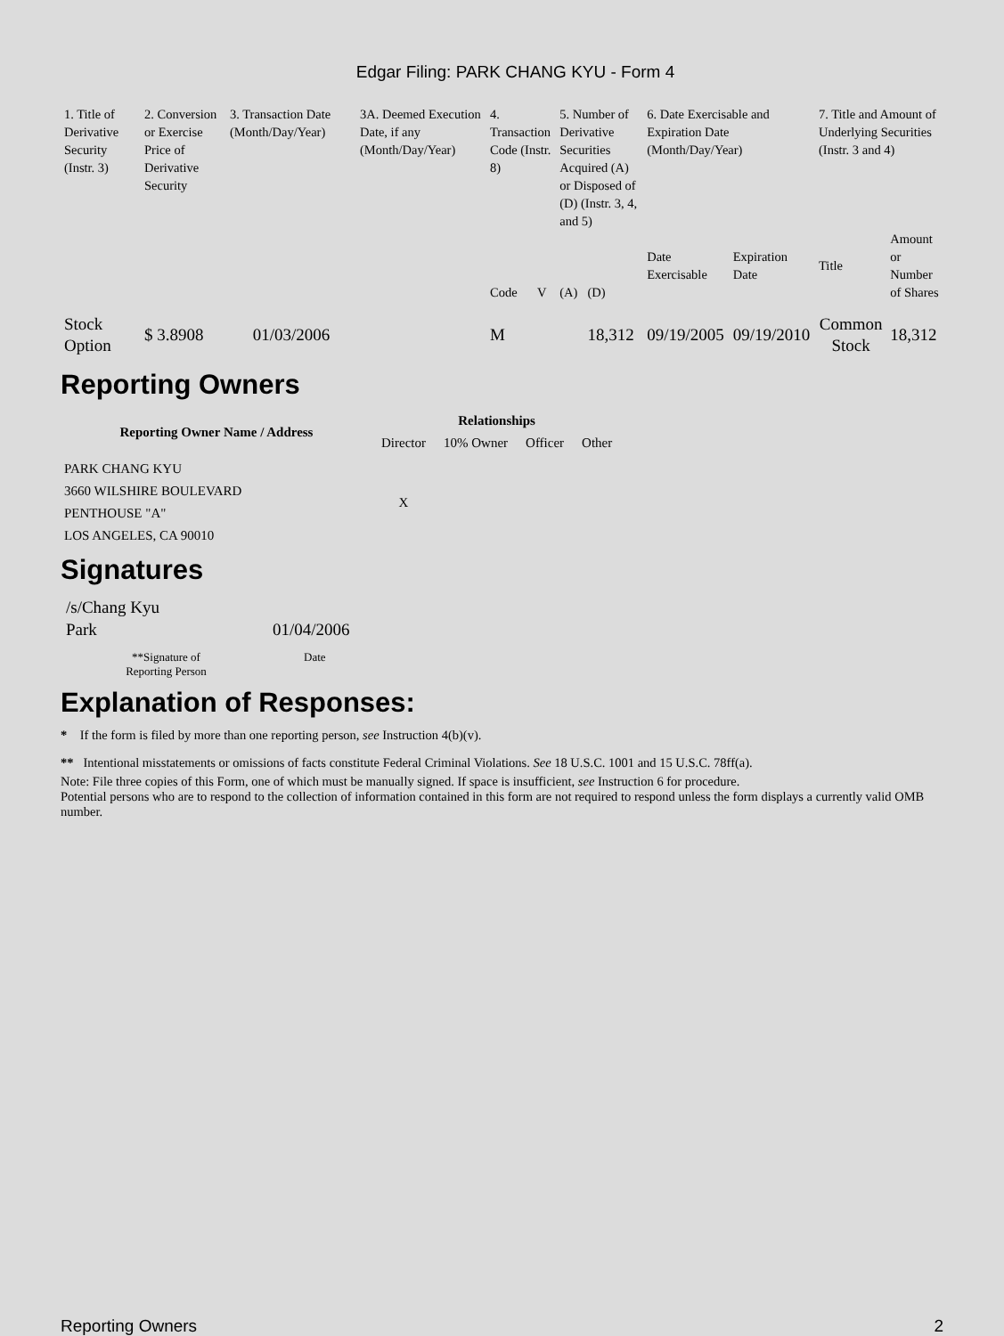Edgar Filing: PARK CHANG KYU - Form 4
| 1. Title of Derivative Security (Instr. 3) | 2. Conversion or Exercise Price of Derivative Security | 3. Transaction Date (Month/Day/Year) | 3A. Deemed Execution Date, if any (Month/Day/Year) | 4. Transaction Code (Instr. 8) | | 5. Number of Derivative Securities Acquired (A) or Disposed of (D) (Instr. 3, 4, and 5) | | 6. Date Exercisable and Expiration Date (Month/Day/Year) | | 7. Title and Amount of Underlying Securities (Instr. 3 and 4) | |
| --- | --- | --- | --- | --- | --- | --- | --- | --- | --- | --- | --- |
| | | | | Code | V | (A) | (D) | Date Exercisable | Expiration Date | Title | Amount or Number of Shares |
| Stock Option | $ 3.8908 | 01/03/2006 | | M | | | 18,312 | 09/19/2005 | 09/19/2010 | Common Stock | 18,312 |
Reporting Owners
| Reporting Owner Name / Address | Relationships | | | |
| --- | --- | --- | --- | --- |
| | Director | 10% Owner | Officer | Other |
| PARK CHANG KYU 3660 WILSHIRE BOULEVARD PENTHOUSE "A" LOS ANGELES, CA 90010 | X | | | |
Signatures
| /s/Chang Kyu Park | 01/04/2006 |
| **Signature of Reporting Person | Date |
Explanation of Responses:
* If the form is filed by more than one reporting person, see Instruction 4(b)(v).
** Intentional misstatements or omissions of facts constitute Federal Criminal Violations. See 18 U.S.C. 1001 and 15 U.S.C. 78ff(a).
Note: File three copies of this Form, one of which must be manually signed. If space is insufficient, see Instruction 6 for procedure.
Potential persons who are to respond to the collection of information contained in this form are not required to respond unless the form displays a currently valid OMB number.
Reporting Owners 2